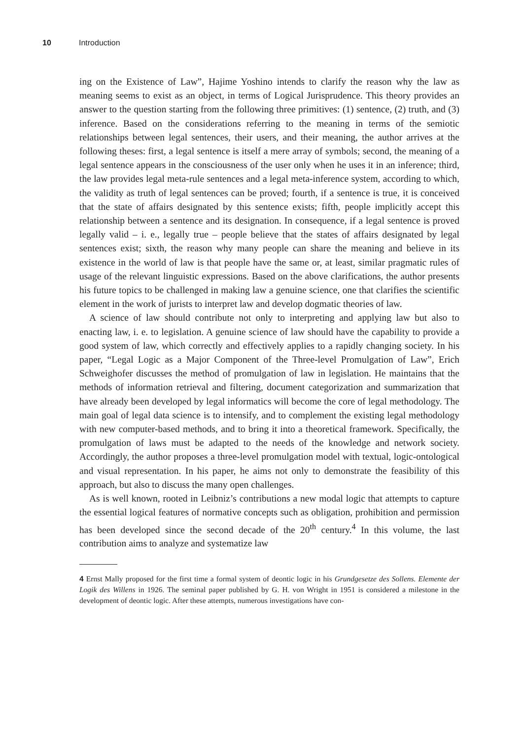10 Introduction
ing on the Existence of Law”, Hajime Yoshino intends to clarify the reason why the law as meaning seems to exist as an object, in terms of Logical Jurisprudence. This theory provides an answer to the question starting from the following three primitives: (1) sentence, (2) truth, and (3) inference. Based on the considerations referring to the meaning in terms of the semiotic relationships between legal sentences, their users, and their meaning, the author arrives at the following theses: first, a legal sentence is itself a mere array of symbols; second, the meaning of a legal sentence appears in the consciousness of the user only when he uses it in an inference; third, the law provides legal meta-rule sentences and a legal meta-inference system, according to which, the validity as truth of legal sentences can be proved; fourth, if a sentence is true, it is conceived that the state of affairs designated by this sentence exists; fifth, people implicitly accept this relationship between a sentence and its designation. In consequence, if a legal sentence is proved legally valid – i. e., legally true – people believe that the states of affairs designated by legal sentences exist; sixth, the reason why many people can share the meaning and believe in its existence in the world of law is that people have the same or, at least, similar pragmatic rules of usage of the relevant linguistic expressions. Based on the above clarifications, the author presents his future topics to be challenged in making law a genuine science, one that clarifies the scientific element in the work of jurists to interpret law and develop dogmatic theories of law.
A science of law should contribute not only to interpreting and applying law but also to enacting law, i. e. to legislation. A genuine science of law should have the capability to provide a good system of law, which correctly and effectively applies to a rapidly changing society. In his paper, “Legal Logic as a Major Component of the Three-level Promulgation of Law”, Erich Schweighofer discusses the method of promulgation of law in legislation. He maintains that the methods of information retrieval and filtering, document categorization and summarization that have already been developed by legal informatics will become the core of legal methodology. The main goal of legal data science is to intensify, and to complement the existing legal methodology with new computer-based methods, and to bring it into a theoretical framework. Specifically, the promulgation of laws must be adapted to the needs of the knowledge and network society. Accordingly, the author proposes a three-level promulgation model with textual, logic-ontological and visual representation. In his paper, he aims not only to demonstrate the feasibility of this approach, but also to discuss the many open challenges.
As is well known, rooted in Leibniz’s contributions a new modal logic that attempts to capture the essential logical features of normative concepts such as obligation, prohibition and permission has been developed since the second decade of the 20<sup>th</sup> century.<sup>4</sup> In this volume, the last contribution aims to analyze and systematize law
4 Ernst Mally proposed for the first time a formal system of deontic logic in his Grundgesetze des Sollens. Elemente der Logik des Willens in 1926. The seminal paper published by G. H. von Wright in 1951 is considered a milestone in the development of deontic logic. After these attempts, numerous investigations have con-